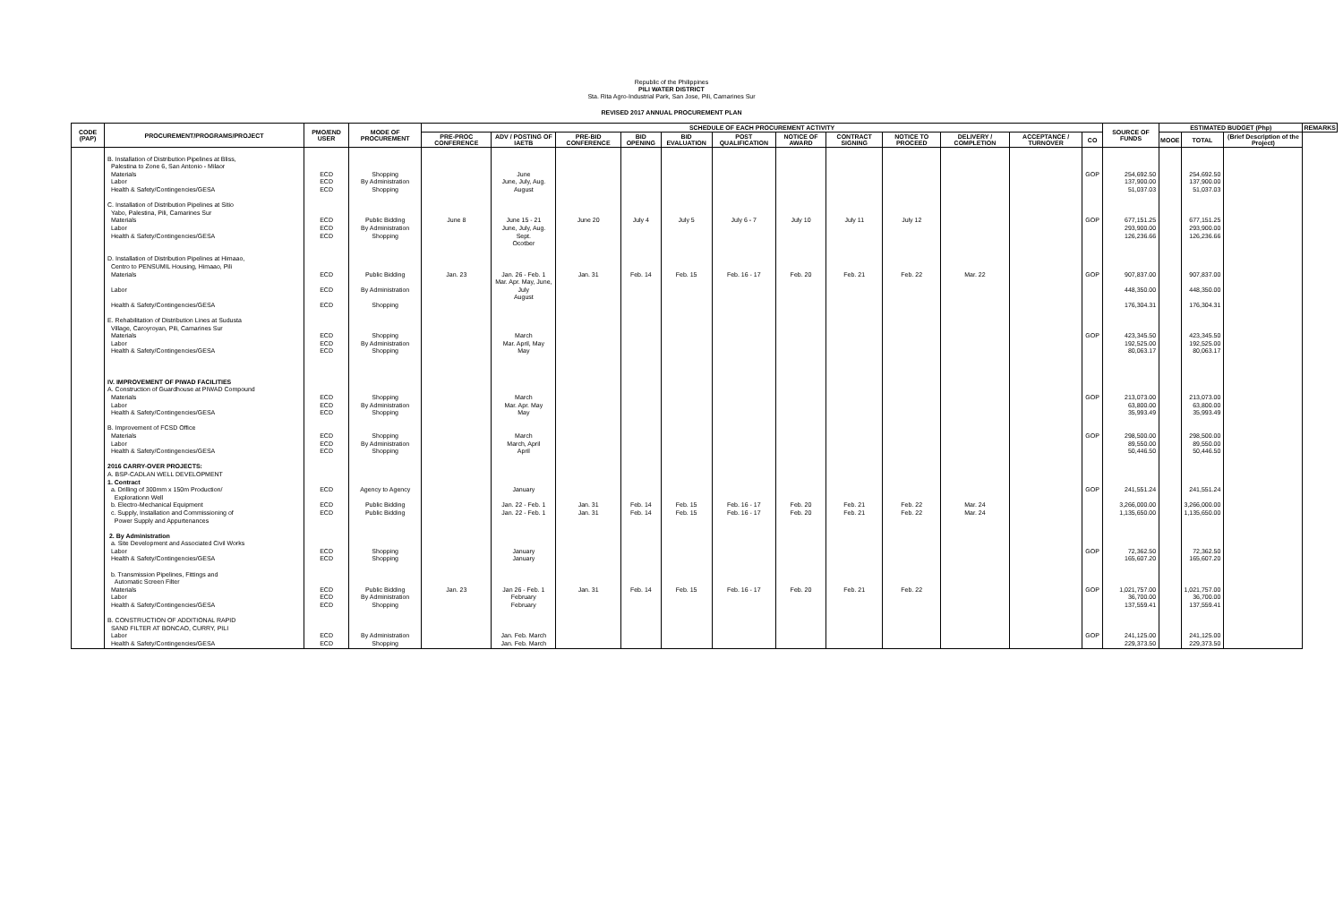Republic of the Philippines
PILI WATER DISTRICT
Sta. Rita Agro-Industrial Park, San Jose, Pili, Camarines Sur
REVISED 2017 ANNUAL PROCUREMENT PLAN
| CODE (PAP) | PROCUREMENT/PROGRAMS/PROJECT | PMO/END USER | MODE OF PROCUREMENT | SCHEDULE OF EACH PROCUREMENT ACTIVITY | | | | | | | | | | | | SOURCE OF FUNDS | ESTIMATED BUDGET (Php) | | | REMARKS |
| --- | --- | --- | --- | --- | --- | --- | --- | --- | --- | --- | --- | --- | --- | --- | --- | --- | --- | --- | --- | --- |
| | | | | PRE-PROC CONFERENCE | ADV / POSTING OF IAETB | PRE-BID CONFERENCE | BID OPENING | BID EVALUATION | POST QUALIFICATION | NOTICE OF AWARD | CONTRACT SIGNING | NOTICE TO PROCEED | DELIVERY / COMPLETION | ACCEPTANCE / TURNOVER | CO | | MOOE | TOTAL | (Brief Description of the Project) | |
| | B. Installation of Distribution Pipelines at Bliss, Palestina to Zone 6, San Antonio - Milaor Materials Labor Health & Safety/Contingencies/GESA | ECD ECD ECD | Shopping By Administration Shopping | | June June, July, Aug. August | | | | | | | | | | GOP | 254,692.50 137,900.00 51,037.03 | | 254,692.50 137,900.00 51,037.03 | | |
| | C. Installation of Distribution Pipelines at Sitio Yabo, Palestina, Pili, Camarines Sur Materials Labor Health & Safety/Contingencies/GESA | ECD ECD ECD | Public Bidding By Administration Shopping | June 8 | June 15 - 21 June, July, Aug. Sept. Ocotber | June 20 | July 4 | July 5 | July 6 - 7 | July 10 | July 11 | July 12 | | | GOP | 677,151.25 293,900.00 126,236.66 | | 677,151.25 293,900.00 126,236.66 | | |
| | D. Installation of Distribution Pipelines at Himaao, Centro to PENSUMIL Housing, Himaao, Pili Materials Labor Health & Safety/Contingencies/GESA | ECD ECD ECD | Public Bidding By Administration Shopping | Jan. 23 | Jan. 26 - Feb. 1 Mar. Apr. May, June, July August | Jan. 31 | Feb. 14 | Feb. 15 | Feb. 16 - 17 | Feb. 20 | Feb. 21 | Feb. 22 | Mar. 22 | | GOP | 907,837.00 448,350.00 176,304.31 | | 907,837.00 448,350.00 176,304.31 | | |
| | E. Rehabilitation of Distribution Lines at Sudusta Village, Caroyroyan, Pili, Camarines Sur Materials Labor Health & Safety/Contingencies/GESA | ECD ECD ECD | Shopping By Administration Shopping | | March Mar. April, May May | | | | | | | | | | GOP | 423,345.50 192,525.00 80,063.17 | | 423,345.50 192,525.00 80,063.17 | | |
| | IV. IMPROVEMENT OF PIWAD FACILITIES A. Construction of Guardhouse at PIWAD Compound Materials Labor Health & Safety/Contingencies/GESA | ECD ECD ECD | Shopping By Administration Shopping | | March Mar. Apr. May May | | | | | | | | | | GOP | 213,073.00 63,800.00 35,993.49 | | 213,073.00 63,800.00 35,993.49 | | |
| | B. Improvement of FCSD Office Materials Labor Health & Safety/Contingencies/GESA | ECD ECD ECD | Shopping By Administration Shopping | | March March, April April | | | | | | | | | | GOP | 298,500.00 89,550.00 50,446.50 | | 298,500.00 89,550.00 50,446.50 | | |
| | 2016 CARRY-OVER PROJECTS: A. BSP-CADLAN WELL DEVELOPMENT 1. Contract a. Drilling of 300mm x 150m Production/ Explorationn Well b. Electro-Mechanical Equipment c. Supply, Installation and Commissioning of Power Supply and Appurtenances | ECD ECD ECD | Agency to Agency Public Bidding Public Bidding | | January Jan. 22 - Feb. 1 Jan. 22 - Feb. 1 | Jan. 31 Jan. 31 | Feb. 14 Feb. 14 | Feb. 15 Feb. 15 | Feb. 16 - 17 Feb. 16 - 17 | Feb. 20 Feb. 20 | Feb. 21 Feb. 21 | Feb. 22 Feb. 22 | Mar. 24 Mar. 24 | | GOP | 241,551.24 3,266,000.00 1,135,650.00 | | 241,551.24 3,266,000.00 1,135,650.00 | | |
| | 2. By Administration a. Site Development and Associated Civil Works Labor Health & Safety/Contingencies/GESA | ECD ECD | Shopping Shopping | | January January | | | | | | | | | | GOP | 72,362.50 165,607.20 | | 72,362.50 165,607.20 | | |
| | b. Transmission Pipelines, Fittings and Automatic Screen Filter Materials Labor Health & Safety/Contingencies/GESA | ECD ECD ECD | Public Bidding By Administration Shopping | Jan. 23 | Jan 26 - Feb. 1 February February | Jan. 31 | Feb. 14 | Feb. 15 | Feb. 16 - 17 | Feb. 20 | Feb. 21 | Feb. 22 | | | GOP | 1,021,757.00 36,700.00 137,559.41 | | 1,021,757.00 36,700.00 137,559.41 | | |
| | B. CONSTRUCTION OF ADDITIONAL RAPID SAND FILTER AT BONCAO, CURRY, PILI Labor Health & Safety/Contingencies/GESA | ECD ECD | By Administration Shopping | | Jan. Feb. March Jan. Feb. March | | | | | | | | | | GOP | 241,125.00 229,373.50 | | 241,125.00 229,373.50 | | |